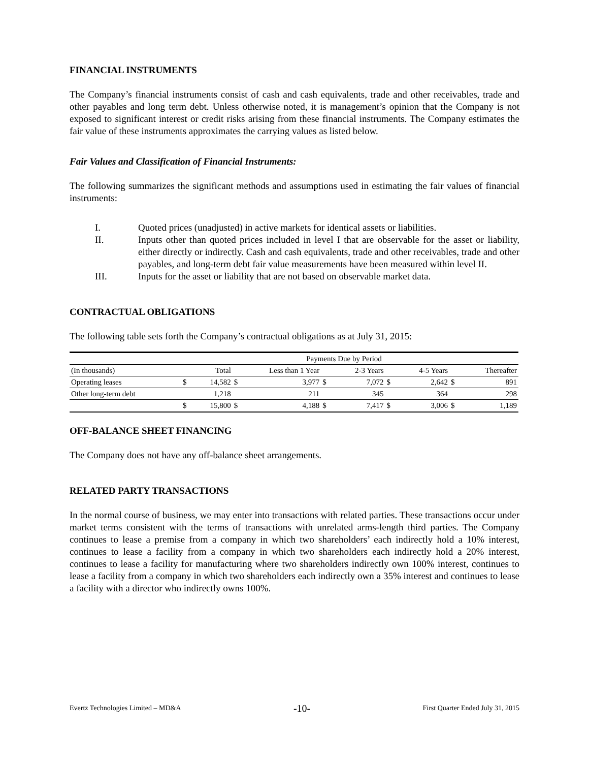FINANCIAL INSTRUMENTS
The Company’s financial instruments consist of cash and cash equivalents, trade and other receivables, trade and other payables and long term debt. Unless otherwise noted, it is management’s opinion that the Company is not exposed to significant interest or credit risks arising from these financial instruments. The Company estimates the fair value of these instruments approximates the carrying values as listed below.
Fair Values and Classification of Financial Instruments:
The following summarizes the significant methods and assumptions used in estimating the fair values of financial instruments:
I. Quoted prices (unadjusted) in active markets for identical assets or liabilities.
II. Inputs other than quoted prices included in level I that are observable for the asset or liability, either directly or indirectly. Cash and cash equivalents, trade and other receivables, trade and other payables, and long-term debt fair value measurements have been measured within level II.
III. Inputs for the asset or liability that are not based on observable market data.
CONTRACTUAL OBLIGATIONS
The following table sets forth the Company’s contractual obligations as at July 31, 2015:
| Payments Due by Period | | | | | | | | | | |
| --- | --- | --- | --- | --- | --- | --- | --- | --- | --- | --- |
| (In thousands) | | Total | Less than 1 Year | | | 2-3 Years | | 4-5 Years | | Thereafter |
| Operating leases | $ | 14,582 | $ | 3,977 | $ | 7,072 | $ | 2,642 | $ | 891 |
| Other long-term debt | | 1,218 | | 211 | | 345 | | 364 | | 298 |
| | $ | 15,800 | $ | 4,188 | $ | 7,417 | $ | 3,006 | $ | 1,189 |
OFF-BALANCE SHEET FINANCING
The Company does not have any off-balance sheet arrangements.
RELATED PARTY TRANSACTIONS
In the normal course of business, we may enter into transactions with related parties. These transactions occur under market terms consistent with the terms of transactions with unrelated arms-length third parties. The Company continues to lease a premise from a company in which two shareholders’ each indirectly hold a 10% interest, continues to lease a facility from a company in which two shareholders each indirectly hold a 20% interest, continues to lease a facility for manufacturing where two shareholders indirectly own 100% interest, continues to lease a facility from a company in which two shareholders each indirectly own a 35% interest and continues to lease a facility with a director who indirectly owns 100%.
Evertz Technologies Limited – MD&A -10- First Quarter Ended July 31, 2015